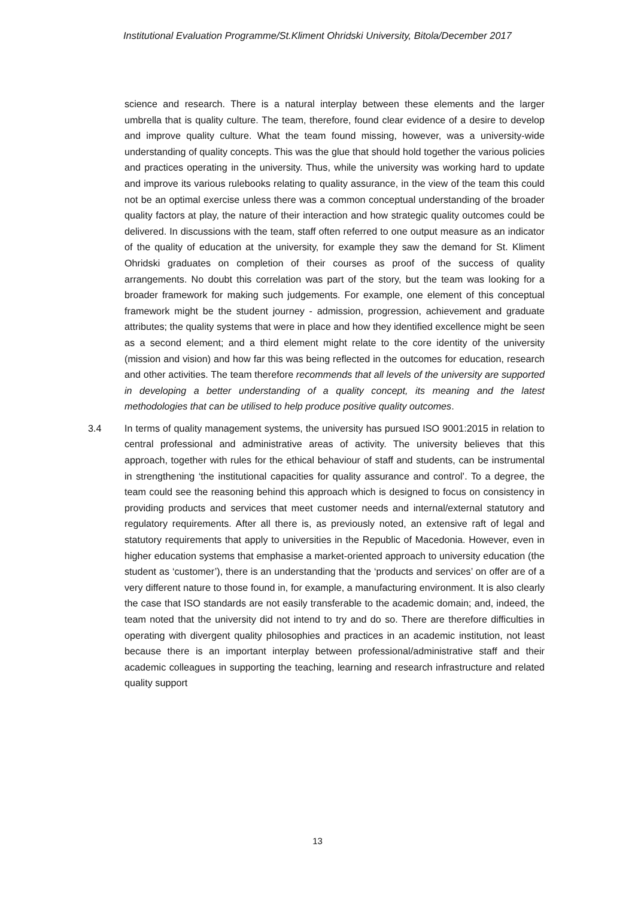Institutional Evaluation Programme/St.Kliment Ohridski University, Bitola/December 2017
science and research. There is a natural interplay between these elements and the larger umbrella that is quality culture. The team, therefore, found clear evidence of a desire to develop and improve quality culture. What the team found missing, however, was a university-wide understanding of quality concepts. This was the glue that should hold together the various policies and practices operating in the university. Thus, while the university was working hard to update and improve its various rulebooks relating to quality assurance, in the view of the team this could not be an optimal exercise unless there was a common conceptual understanding of the broader quality factors at play, the nature of their interaction and how strategic quality outcomes could be delivered. In discussions with the team, staff often referred to one output measure as an indicator of the quality of education at the university, for example they saw the demand for St. Kliment Ohridski graduates on completion of their courses as proof of the success of quality arrangements. No doubt this correlation was part of the story, but the team was looking for a broader framework for making such judgements. For example, one element of this conceptual framework might be the student journey - admission, progression, achievement and graduate attributes; the quality systems that were in place and how they identified excellence might be seen as a second element; and a third element might relate to the core identity of the university (mission and vision) and how far this was being reflected in the outcomes for education, research and other activities. The team therefore recommends that all levels of the university are supported in developing a better understanding of a quality concept, its meaning and the latest methodologies that can be utilised to help produce positive quality outcomes.
3.4 In terms of quality management systems, the university has pursued ISO 9001:2015 in relation to central professional and administrative areas of activity. The university believes that this approach, together with rules for the ethical behaviour of staff and students, can be instrumental in strengthening ‘the institutional capacities for quality assurance and control’. To a degree, the team could see the reasoning behind this approach which is designed to focus on consistency in providing products and services that meet customer needs and internal/external statutory and regulatory requirements. After all there is, as previously noted, an extensive raft of legal and statutory requirements that apply to universities in the Republic of Macedonia. However, even in higher education systems that emphasise a market-oriented approach to university education (the student as ‘customer’), there is an understanding that the ‘products and services’ on offer are of a very different nature to those found in, for example, a manufacturing environment. It is also clearly the case that ISO standards are not easily transferable to the academic domain; and, indeed, the team noted that the university did not intend to try and do so. There are therefore difficulties in operating with divergent quality philosophies and practices in an academic institution, not least because there is an important interplay between professional/administrative staff and their academic colleagues in supporting the teaching, learning and research infrastructure and related quality support
13